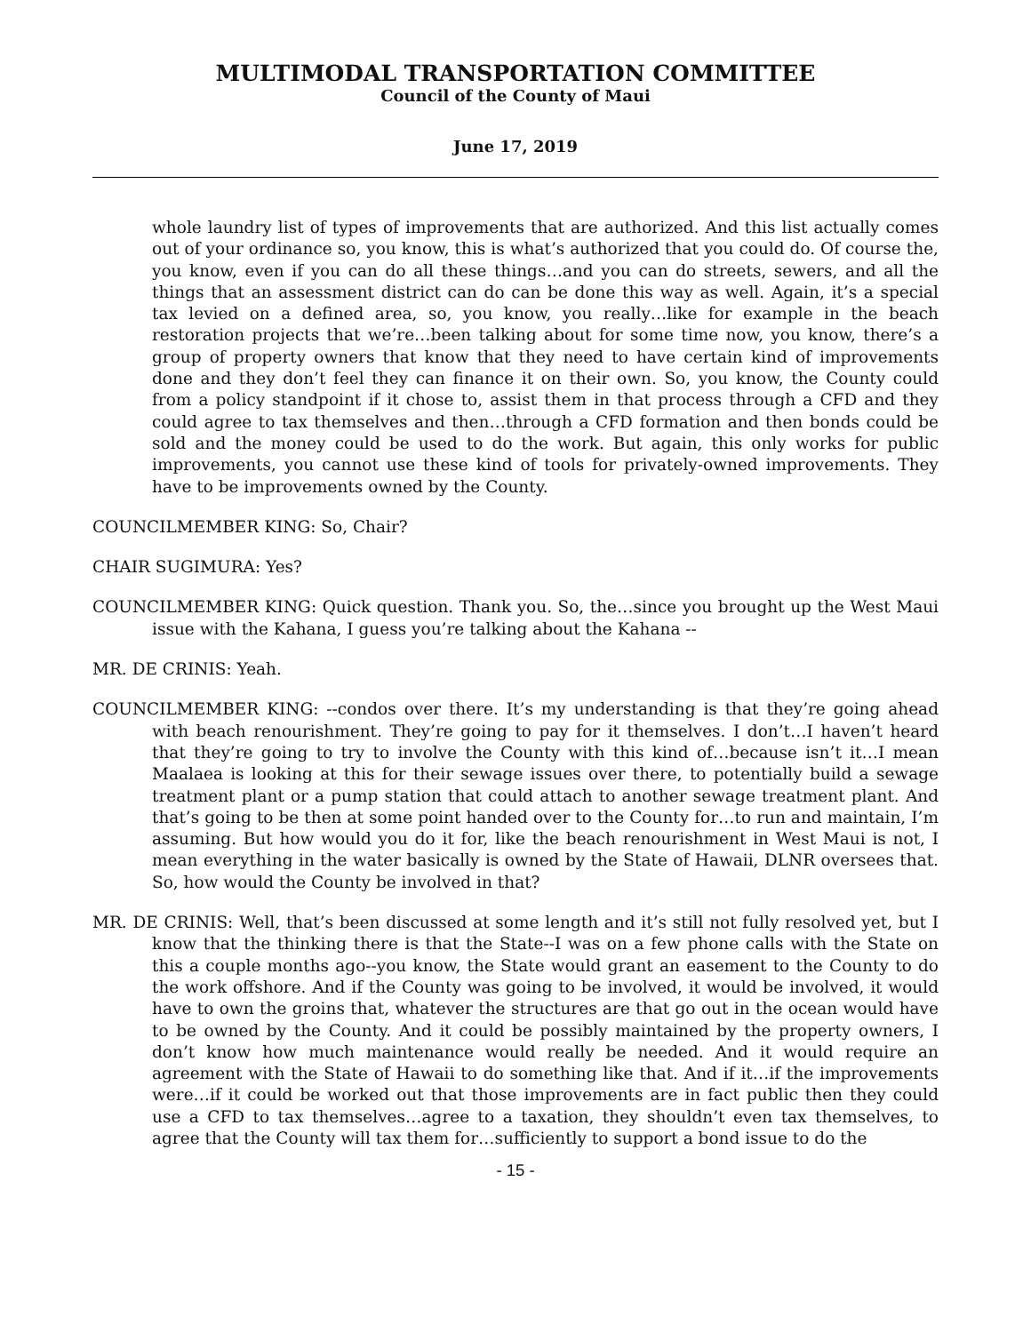MULTIMODAL TRANSPORTATION COMMITTEE
Council of the County of Maui
June 17, 2019
whole laundry list of types of improvements that are authorized. And this list actually comes out of your ordinance so, you know, this is what’s authorized that you could do. Of course the, you know, even if you can do all these things…and you can do streets, sewers, and all the things that an assessment district can do can be done this way as well. Again, it’s a special tax levied on a defined area, so, you know, you really…like for example in the beach restoration projects that we’re…been talking about for some time now, you know, there’s a group of property owners that know that they need to have certain kind of improvements done and they don’t feel they can finance it on their own. So, you know, the County could from a policy standpoint if it chose to, assist them in that process through a CFD and they could agree to tax themselves and then…through a CFD formation and then bonds could be sold and the money could be used to do the work. But again, this only works for public improvements, you cannot use these kind of tools for privately-owned improvements. They have to be improvements owned by the County.
COUNCILMEMBER KING: So, Chair?
CHAIR SUGIMURA: Yes?
COUNCILMEMBER KING: Quick question. Thank you. So, the…since you brought up the West Maui issue with the Kahana, I guess you’re talking about the Kahana --
MR. DE CRINIS: Yeah.
COUNCILMEMBER KING: --condos over there. It’s my understanding is that they’re going ahead with beach renourishment. They’re going to pay for it themselves. I don’t…I haven’t heard that they’re going to try to involve the County with this kind of…because isn’t it…I mean Maalaea is looking at this for their sewage issues over there, to potentially build a sewage treatment plant or a pump station that could attach to another sewage treatment plant. And that’s going to be then at some point handed over to the County for…to run and maintain, I’m assuming. But how would you do it for, like the beach renourishment in West Maui is not, I mean everything in the water basically is owned by the State of Hawaii, DLNR oversees that. So, how would the County be involved in that?
MR. DE CRINIS: Well, that’s been discussed at some length and it’s still not fully resolved yet, but I know that the thinking there is that the State--I was on a few phone calls with the State on this a couple months ago--you know, the State would grant an easement to the County to do the work offshore. And if the County was going to be involved, it would be involved, it would have to own the groins that, whatever the structures are that go out in the ocean would have to be owned by the County. And it could be possibly maintained by the property owners, I don’t know how much maintenance would really be needed. And it would require an agreement with the State of Hawaii to do something like that. And if it…if the improvements were…if it could be worked out that those improvements are in fact public then they could use a CFD to tax themselves…agree to a taxation, they shouldn’t even tax themselves, to agree that the County will tax them for…sufficiently to support a bond issue to do the
- 15 -